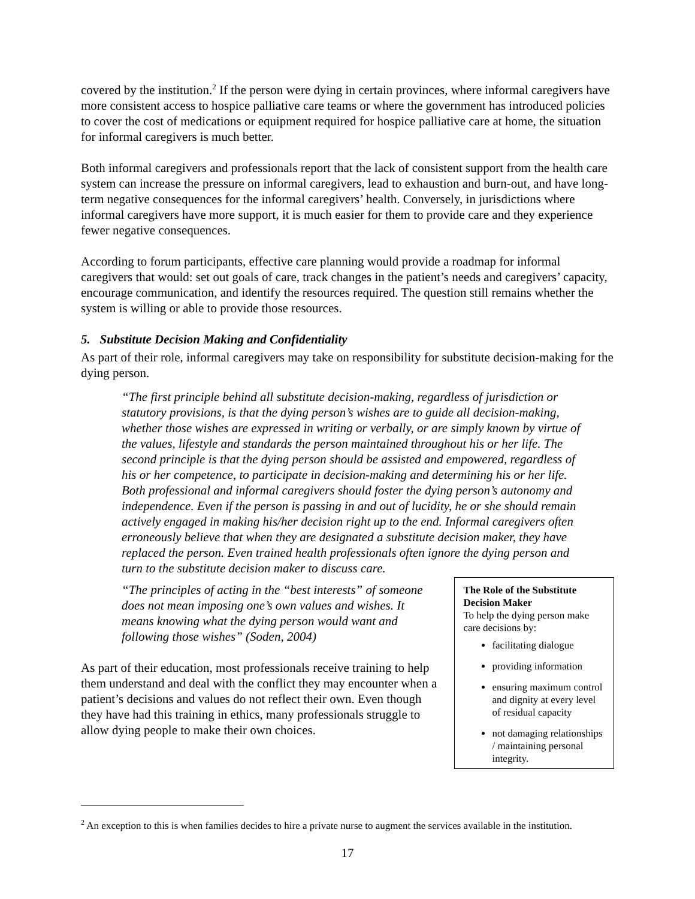covered by the institution.<sup>2</sup> If the person were dying in certain provinces, where informal caregivers have more consistent access to hospice palliative care teams or where the government has introduced policies to cover the cost of medications or equipment required for hospice palliative care at home, the situation for informal caregivers is much better.
Both informal caregivers and professionals report that the lack of consistent support from the health care system can increase the pressure on informal caregivers, lead to exhaustion and burn-out, and have long-term negative consequences for the informal caregivers’ health. Conversely, in jurisdictions where informal caregivers have more support, it is much easier for them to provide care and they experience fewer negative consequences.
According to forum participants, effective care planning would provide a roadmap for informal caregivers that would: set out goals of care, track changes in the patient’s needs and caregivers’ capacity, encourage communication, and identify the resources required. The question still remains whether the system is willing or able to provide those resources.
5. Substitute Decision Making and Confidentiality
As part of their role, informal caregivers may take on responsibility for substitute decision-making for the dying person.
“The first principle behind all substitute decision-making, regardless of jurisdiction or statutory provisions, is that the dying person’s wishes are to guide all decision-making, whether those wishes are expressed in writing or verbally, or are simply known by virtue of the values, lifestyle and standards the person maintained throughout his or her life. The second principle is that the dying person should be assisted and empowered, regardless of his or her competence, to participate in decision-making and determining his or her life. Both professional and informal caregivers should foster the dying person’s autonomy and independence. Even if the person is passing in and out of lucidity, he or she should remain actively engaged in making his/her decision right up to the end. Informal caregivers often erroneously believe that when they are designated a substitute decision maker, they have replaced the person. Even trained health professionals often ignore the dying person and turn to the substitute decision maker to discuss care.
“The principles of acting in the “best interests” of someone does not mean imposing one’s own values and wishes. It means knowing what the dying person would want and following those wishes” (Soden, 2004)
As part of their education, most professionals receive training to help them understand and deal with the conflict they may encounter when a patient’s decisions and values do not reflect their own. Even though they have had this training in ethics, many professionals struggle to allow dying people to make their own choices.
The Role of the Substitute Decision Maker
To help the dying person make care decisions by:
facilitating dialogue
providing information
ensuring maximum control and dignity at every level of residual capacity
not damaging relationships / maintaining personal integrity.
<sup>2</sup> An exception to this is when families decides to hire a private nurse to augment the services available in the institution.
17